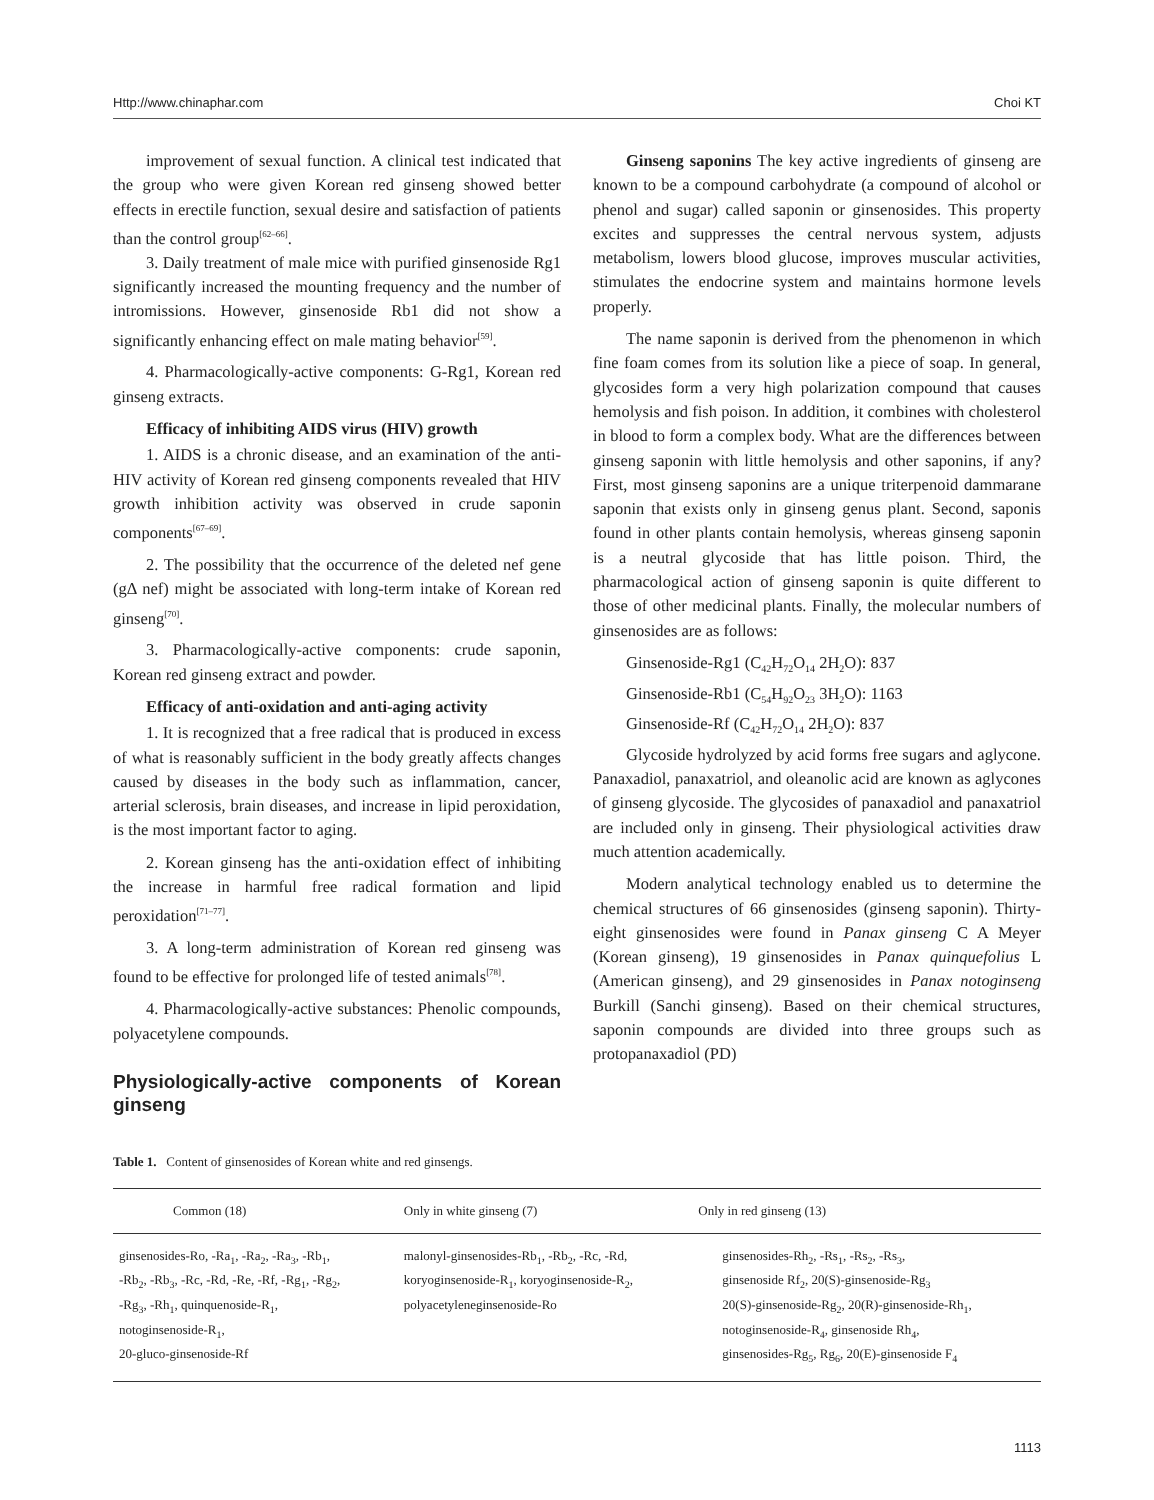Http://www.chinaphar.com Choi KT
improvement of sexual function. A clinical test indicated that the group who were given Korean red ginseng showed better effects in erectile function, sexual desire and satisfaction of patients than the control group<sup>[62–66]</sup>.
3. Daily treatment of male mice with purified ginsenoside Rg1 significantly increased the mounting frequency and the number of intromissions. However, ginsenoside Rb1 did not show a significantly enhancing effect on male mating behavior<sup>[59]</sup>.
4. Pharmacologically-active components: G-Rg1, Korean red ginseng extracts.
Efficacy of inhibiting AIDS virus (HIV) growth
1. AIDS is a chronic disease, and an examination of the anti-HIV activity of Korean red ginseng components revealed that HIV growth inhibition activity was observed in crude saponin components<sup>[67–69]</sup>.
2. The possibility that the occurrence of the deleted nef gene (gΔ nef) might be associated with long-term intake of Korean red ginseng<sup>[70]</sup>.
3. Pharmacologically-active components: crude saponin, Korean red ginseng extract and powder.
Efficacy of anti-oxidation and anti-aging activity
1. It is recognized that a free radical that is produced in excess of what is reasonably sufficient in the body greatly affects changes caused by diseases in the body such as inflammation, cancer, arterial sclerosis, brain diseases, and increase in lipid peroxidation, is the most important factor to aging.
2. Korean ginseng has the anti-oxidation effect of inhibiting the increase in harmful free radical formation and lipid peroxidation<sup>[71–77]</sup>.
3. A long-term administration of Korean red ginseng was found to be effective for prolonged life of tested animals<sup>[78]</sup>.
4. Pharmacologically-active substances: Phenolic compounds, polyacetylene compounds.
Physiologically-active components of Korean ginseng
Ginseng saponins The key active ingredients of ginseng are known to be a compound carbohydrate (a compound of alcohol or phenol and sugar) called saponin or ginsenosides. This property excites and suppresses the central nervous system, adjusts metabolism, lowers blood glucose, improves muscular activities, stimulates the endocrine system and maintains hormone levels properly.
The name saponin is derived from the phenomenon in which fine foam comes from its solution like a piece of soap. In general, glycosides form a very high polarization compound that causes hemolysis and fish poison. In addition, it combines with cholesterol in blood to form a complex body. What are the differences between ginseng saponin with little hemolysis and other saponins, if any? First, most ginseng saponins are a unique triterpenoid dammarane saponin that exists only in ginseng genus plant. Second, saponis found in other plants contain hemolysis, whereas ginseng saponin is a neutral glycoside that has little poison. Third, the pharmacological action of ginseng saponin is quite different to those of other medicinal plants. Finally, the molecular numbers of ginsenosides are as follows:
Ginsenoside-Rg1 (C<sub>42</sub>H<sub>72</sub>O<sub>14</sub> 2H<sub>2</sub>O): 837
Ginsenoside-Rb1 (C<sub>54</sub>H<sub>92</sub>O<sub>23</sub> 3H<sub>2</sub>O): 1163
Ginsenoside-Rf (C<sub>42</sub>H<sub>72</sub>O<sub>14</sub> 2H<sub>2</sub>O): 837
Glycoside hydrolyzed by acid forms free sugars and aglycone. Panaxadiol, panaxatriol, and oleanolic acid are known as aglycones of ginseng glycoside. The glycosides of panaxadiol and panaxatriol are included only in ginseng. Their physiological activities draw much attention academically.
Modern analytical technology enabled us to determine the chemical structures of 66 ginsenosides (ginseng saponin). Thirty-eight ginsenosides were found in Panax ginseng C A Meyer (Korean ginseng), 19 ginsenosides in Panax quinquefolius L (American ginseng), and 29 ginsenosides in Panax notoginseng Burkill (Sanchi ginseng). Based on their chemical structures, saponin compounds are divided into three groups such as protopanaxadiol (PD)
Table 1. Content of ginsenosides of Korean white and red ginsengs.
| Common (18) | Only in white ginseng (7) | Only in red ginseng (13) |
| --- | --- | --- |
| ginsenosides-Ro, -Ra<sub>1</sub>, -Ra<sub>2</sub>, -Ra<sub>3</sub>, -Rb<sub>1</sub>, -Rb<sub>2</sub>, -Rb<sub>3</sub>, -Rc, -Rd, -Re, -Rf, -Rg<sub>1</sub>, -Rg<sub>2</sub>, -Rg<sub>3</sub>, -Rh<sub>1</sub>, quinquenoside-R<sub>1</sub>, notoginsenoside-R<sub>1</sub>, 20-gluco-ginsenoside-Rf | malonyl-ginsenosides-Rb<sub>1</sub>, -Rb<sub>2</sub>, -Rc, -Rd, koryoginsenoside-R<sub>1</sub>, koryoginsenoside-R<sub>2</sub>, polyacetyleneginsenoside-Ro | ginsenosides-Rh<sub>2</sub>, -Rs<sub>1</sub>, -Rs<sub>2</sub>, -Rs<sub>3</sub>, ginsenoside Rf<sub>2</sub>, 20(S)-ginsenoside-Rg<sub>3</sub> 20(S)-ginsenoside-Rg<sub>2</sub>, 20(R)-ginsenoside-Rh<sub>1</sub>, notoginsenoside-R<sub>4</sub>, ginsenoside Rh<sub>4</sub>, ginsenosides-Rg<sub>5</sub>, Rg<sub>6</sub>, 20(E)-ginsenoside F<sub>4</sub> |
1113